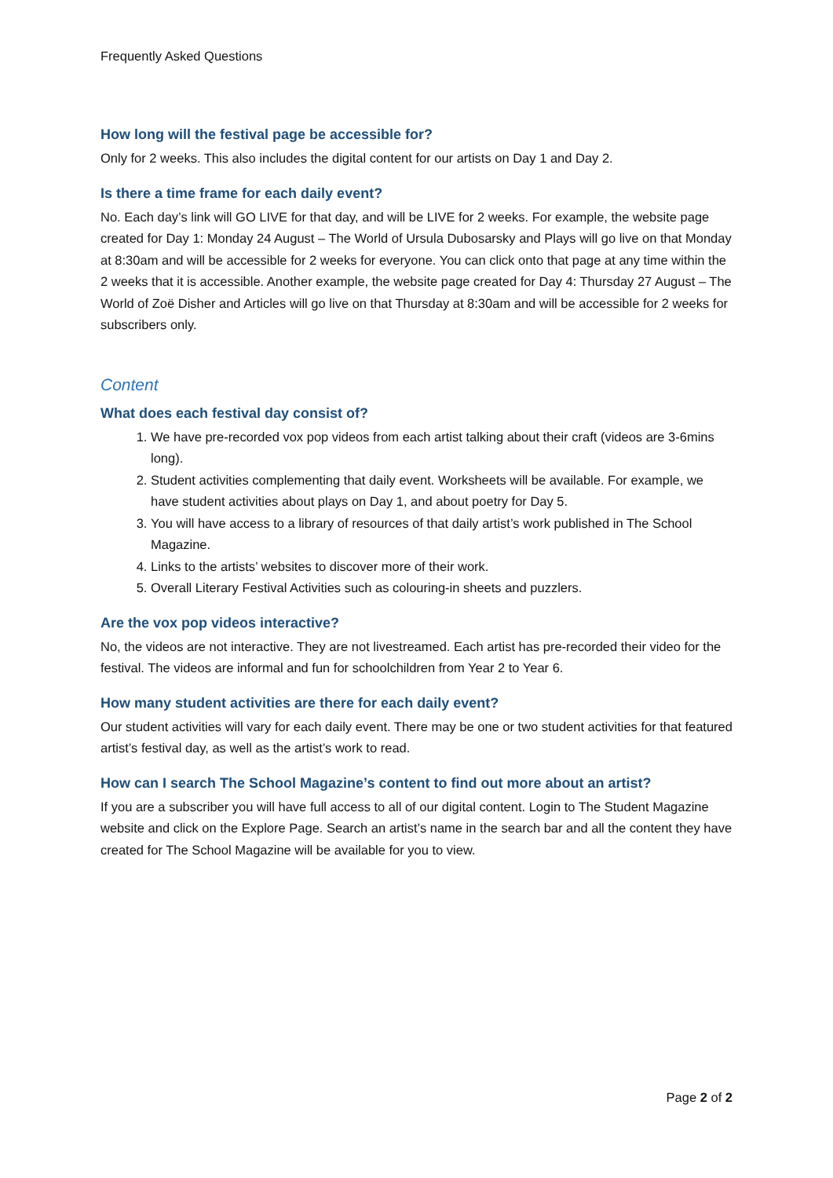Frequently Asked Questions
How long will the festival page be accessible for?
Only for 2 weeks. This also includes the digital content for our artists on Day 1 and Day 2.
Is there a time frame for each daily event?
No. Each day’s link will GO LIVE for that day, and will be LIVE for 2 weeks. For example, the website page created for Day 1: Monday 24 August – The World of Ursula Dubosarsky and Plays will go live on that Monday at 8:30am and will be accessible for 2 weeks for everyone. You can click onto that page at any time within the 2 weeks that it is accessible. Another example, the website page created for Day 4: Thursday 27 August – The World of Zoë Disher and Articles will go live on that Thursday at 8:30am and will be accessible for 2 weeks for subscribers only.
Content
What does each festival day consist of?
1. We have pre-recorded vox pop videos from each artist talking about their craft (videos are 3-6mins long).
2. Student activities complementing that daily event. Worksheets will be available. For example, we have student activities about plays on Day 1, and about poetry for Day 5.
3. You will have access to a library of resources of that daily artist’s work published in The School Magazine.
4. Links to the artists’ websites to discover more of their work.
5. Overall Literary Festival Activities such as colouring-in sheets and puzzlers.
Are the vox pop videos interactive?
No, the videos are not interactive. They are not livestreamed. Each artist has pre-recorded their video for the festival. The videos are informal and fun for schoolchildren from Year 2 to Year 6.
How many student activities are there for each daily event?
Our student activities will vary for each daily event. There may be one or two student activities for that featured artist’s festival day, as well as the artist’s work to read.
How can I search The School Magazine’s content to find out more about an artist?
If you are a subscriber you will have full access to all of our digital content. Login to The Student Magazine website and click on the Explore Page. Search an artist’s name in the search bar and all the content they have created for The School Magazine will be available for you to view.
Page 2 of 2